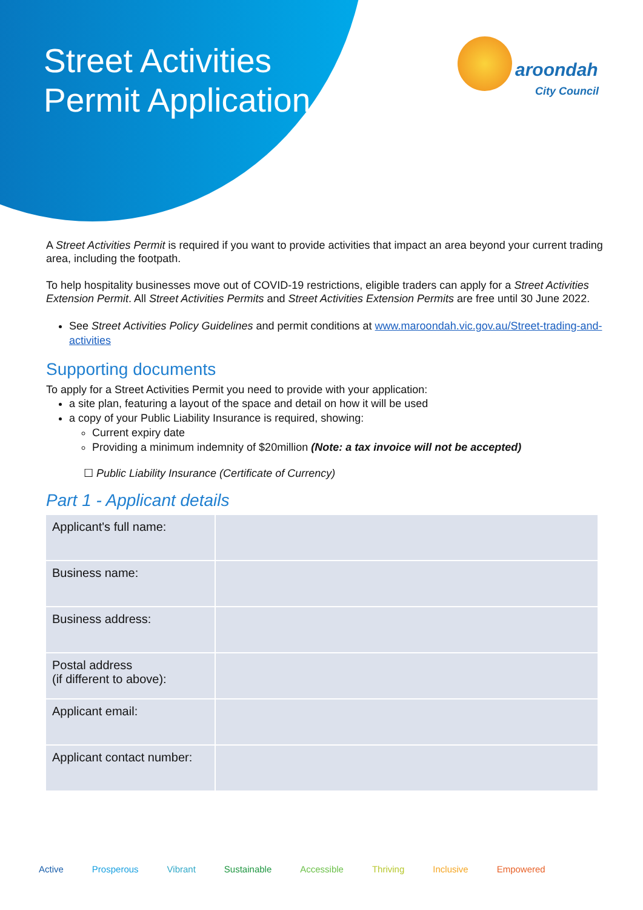Street Activities
Permit Application
aroondah
City Council
A Street Activities Permit is required if you want to provide activities that impact an area beyond your current trading area, including the footpath.
To help hospitality businesses move out of COVID-19 restrictions, eligible traders can apply for a Street Activities Extension Permit. All Street Activities Permits and Street Activities Extension Permits are free until 30 June 2022.
See Street Activities Policy Guidelines and permit conditions at www.maroondah.vic.gov.au/Street-trading-and-activities
Supporting documents
To apply for a Street Activities Permit you need to provide with your application:
a site plan, featuring a layout of the space and detail on how it will be used
a copy of your Public Liability Insurance is required, showing:
Current expiry date
Providing a minimum indemnity of $20million (Note: a tax invoice will not be accepted)
☐ Public Liability Insurance (Certificate of Currency)
Part 1 - Applicant details
| Applicant's full name: | |
| Business name: | |
| Business address: | |
| Postal address (if different to above): | |
| Applicant email: | |
| Applicant contact number: | |
Active Prosperous Vibrant Sustainable Accessible Thriving Inclusive Empowered